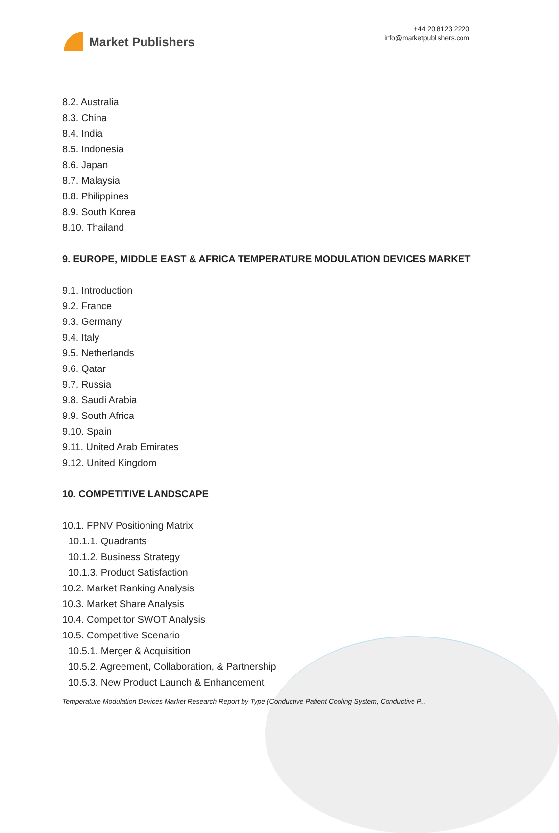Market Publishers
+44 20 8123 2220
info@marketpublishers.com
8.2. Australia
8.3. China
8.4. India
8.5. Indonesia
8.6. Japan
8.7. Malaysia
8.8. Philippines
8.9. South Korea
8.10. Thailand
9. EUROPE, MIDDLE EAST & AFRICA TEMPERATURE MODULATION DEVICES MARKET
9.1. Introduction
9.2. France
9.3. Germany
9.4. Italy
9.5. Netherlands
9.6. Qatar
9.7. Russia
9.8. Saudi Arabia
9.9. South Africa
9.10. Spain
9.11. United Arab Emirates
9.12. United Kingdom
10. COMPETITIVE LANDSCAPE
10.1. FPNV Positioning Matrix
10.1.1. Quadrants
10.1.2. Business Strategy
10.1.3. Product Satisfaction
10.2. Market Ranking Analysis
10.3. Market Share Analysis
10.4. Competitor SWOT Analysis
10.5. Competitive Scenario
10.5.1. Merger & Acquisition
10.5.2. Agreement, Collaboration, & Partnership
10.5.3. New Product Launch & Enhancement
Temperature Modulation Devices Market Research Report by Type (Conductive Patient Cooling System, Conductive P...